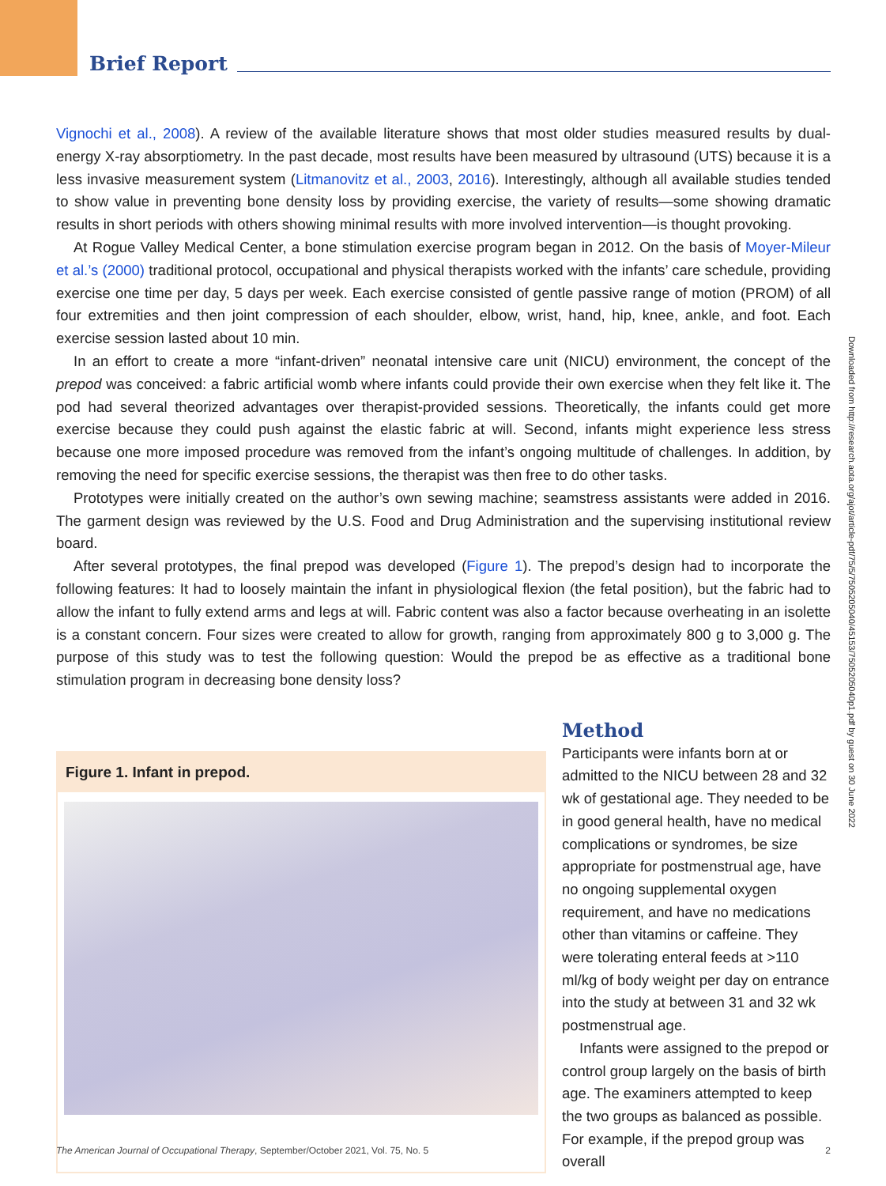Brief Report
Vignochi et al., 2008). A review of the available literature shows that most older studies measured results by dual-energy X-ray absorptiometry. In the past decade, most results have been measured by ultrasound (UTS) because it is a less invasive measurement system (Litmanovitz et al., 2003, 2016). Interestingly, although all available studies tended to show value in preventing bone density loss by providing exercise, the variety of results—some showing dramatic results in short periods with others showing minimal results with more involved intervention—is thought provoking.
At Rogue Valley Medical Center, a bone stimulation exercise program began in 2012. On the basis of Moyer-Mileur et al.’s (2000) traditional protocol, occupational and physical therapists worked with the infants’ care schedule, providing exercise one time per day, 5 days per week. Each exercise consisted of gentle passive range of motion (PROM) of all four extremities and then joint compression of each shoulder, elbow, wrist, hand, hip, knee, ankle, and foot. Each exercise session lasted about 10 min.
In an effort to create a more “infant-driven” neonatal intensive care unit (NICU) environment, the concept of the prepod was conceived: a fabric artificial womb where infants could provide their own exercise when they felt like it. The pod had several theorized advantages over therapist-provided sessions. Theoretically, the infants could get more exercise because they could push against the elastic fabric at will. Second, infants might experience less stress because one more imposed procedure was removed from the infant’s ongoing multitude of challenges. In addition, by removing the need for specific exercise sessions, the therapist was then free to do other tasks.
Prototypes were initially created on the author’s own sewing machine; seamstress assistants were added in 2016. The garment design was reviewed by the U.S. Food and Drug Administration and the supervising institutional review board.
After several prototypes, the final prepod was developed (Figure 1). The prepod’s design had to incorporate the following features: It had to loosely maintain the infant in physiological flexion (the fetal position), but the fabric had to allow the infant to fully extend arms and legs at will. Fabric content was also a factor because overheating in an isolette is a constant concern. Four sizes were created to allow for growth, ranging from approximately 800 g to 3,000 g. The purpose of this study was to test the following question: Would the prepod be as effective as a traditional bone stimulation program in decreasing bone density loss?
Figure 1. Infant in prepod.
Method
Participants were infants born at or admitted to the NICU between 28 and 32 wk of gestational age. They needed to be in good general health, have no medical complications or syndromes, be size appropriate for postmenstrual age, have no ongoing supplemental oxygen requirement, and have no medications other than vitamins or caffeine. They were tolerating enteral feeds at >110 ml/kg of body weight per day on entrance into the study at between 31 and 32 wk postmenstrual age.
Infants were assigned to the prepod or control group largely on the basis of birth age. The examiners attempted to keep the two groups as balanced as possible. For example, if the prepod group was overall
Downloaded from http://research.aota.org/ajot/article-pdf/75/5/7505205040/45153/7505205040p1.pdf by guest on 30 June 2022
The American Journal of Occupational Therapy, September/October 2021, Vol. 75, No. 5 2